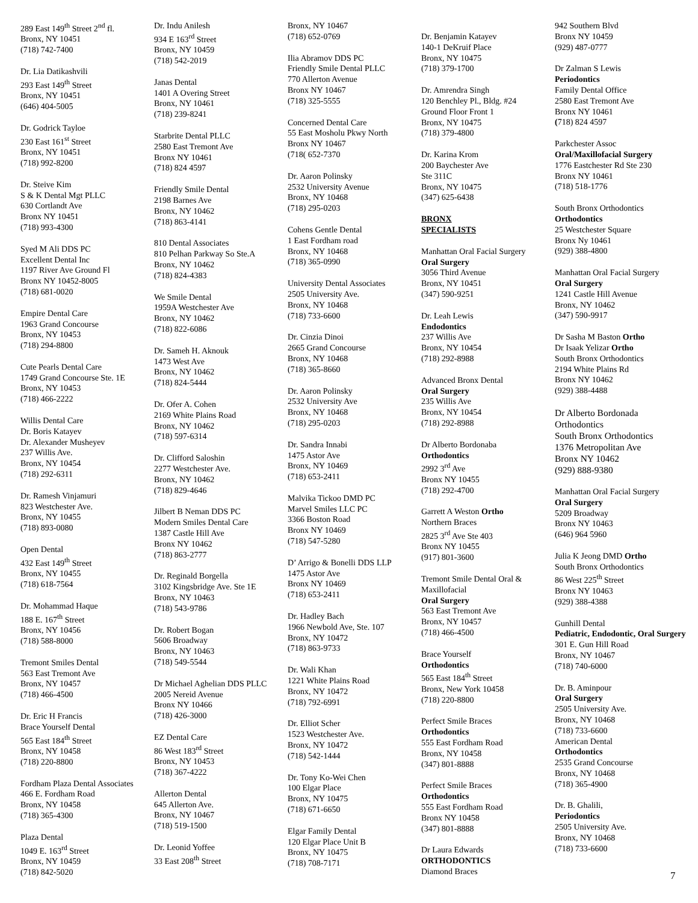289 East 149<sup>th</sup> Street 2<sup>nd</sup> fl.
Bronx, NY 10451
(718) 742-7400
Dr. Lia Datikashvili
293 East 149<sup>th</sup> Street
Bronx, NY 10451
(646) 404-5005
Dr. Godrick Tayloe
230 East 161<sup>st</sup> Street
Bronx, NY 10451
(718) 992-8200
Dr. Steive Kim
S & K Dental Mgt PLLC
630 Cortlandt Ave
Bronx NY 10451
(718) 993-4300
Syed M Ali DDS PC
Excellent Dental Inc
1197 River Ave Ground Fl
Bronx NY 10452-8005
(718) 681-0020
Empire Dental Care
1963 Grand Concourse
Bronx, NY 10453
(718) 294-8800
Cute Pearls Dental Care
1749 Grand Concourse Ste. 1E
Bronx, NY 10453
(718) 466-2222
Willis Dental Care
Dr. Boris Katayev
Dr. Alexander Musheyev
237 Willis Ave.
Bronx, NY 10454
(718) 292-6311
Dr. Ramesh Vinjamuri
823 Westchester Ave.
Bronx, NY 10455
(718) 893-0080
Open Dental
432 East 149<sup>th</sup> Street
Bronx, NY 10455
(718) 618-7564
Dr. Mohammad Haque
188 E. 167<sup>th</sup> Street
Bronx, NY 10456
(718) 588-8000
Tremont Smiles Dental
563 East Tremont Ave
Bronx, NY 10457
(718) 466-4500
Dr. Eric H Francis
Brace Yourself Dental
565 East 184<sup>th</sup> Street
Bronx, NY 10458
(718) 220-8800
Fordham Plaza Dental Associates
466 E. Fordham Road
Bronx, NY 10458
(718) 365-4300
Plaza Dental
1049 E. 163<sup>rd</sup> Street
Bronx, NY 10459
(718) 842-5020
Dr. Indu Anilesh
934 E 163<sup>rd</sup> Street
Bronx, NY 10459
(718) 542-2019
Janas Dental
1401 A Overing Street
Bronx, NY 10461
(718) 239-8241
Starbrite Dental PLLC
2580 East Tremont Ave
Bronx NY 10461
(718) 824 4597
Friendly Smile Dental
2198 Barnes Ave
Bronx, NY 10462
(718) 863-4141
810 Dental Associates
810 Pelhan Parkway So Ste.A
Bronx, NY 10462
(718) 824-4383
We Smile Dental
1959A Westchester Ave
Bronx, NY 10462
(718) 822-6086
Dr. Sameh H. Aknouk
1473 West Ave
Bronx, NY 10462
(718) 824-5444
Dr. Ofer A. Cohen
2169 White Plains Road
Bronx, NY 10462
(718) 597-6314
Dr. Clifford Saloshin
2277 Westchester Ave.
Bronx, NY 10462
(718) 829-4646
Jilbert B Neman DDS PC
Modern Smiles Dental Care
1387 Castle Hill Ave
Bronx NY 10462
(718) 863-2777
Dr. Reginald Borgella
3102 Kingsbridge Ave. Ste 1E
Bronx, NY 10463
(718) 543-9786
Dr. Robert Bogan
5606 Broadway
Bronx, NY 10463
(718) 549-5544
Dr Michael Aghelian DDS PLLC
2005 Nereid Avenue
Bronx NY 10466
(718) 426-3000
EZ Dental Care
86 West 183<sup>rd</sup> Street
Bronx, NY 10453
(718) 367-4222
Allerton Dental
645 Allerton Ave.
Bronx, NY 10467
(718) 519-1500
Dr. Leonid Yoffee
33 East 208<sup>th</sup> Street
Bronx, NY 10467
(718) 652-0769
Ilia Abramov DDS PC
Friendly Smile Dental PLLC
770 Allerton Avenue
Bronx NY 10467
(718) 325-5555
Concerned Dental Care
55 East Mosholu Pkwy North
Bronx NY 10467
(718( 652-7370
Dr. Aaron Polinsky
2532 University Avenue
Bronx, NY 10468
(718) 295-0203
Cohens Gentle Dental
1 East Fordham road
Bronx, NY 10468
(718) 365-0990
University Dental Associates
2505 University Ave.
Bronx, NY 10468
(718) 733-6600
Dr. Cinzia Dinoi
2665 Grand Concourse
Bronx, NY 10468
(718) 365-8660
Dr. Aaron Polinsky
2532 University Ave
Bronx, NY 10468
(718) 295-0203
Dr. Sandra Innabi
1475 Astor Ave
Bronx, NY 10469
(718) 653-2411
Malvika Tickoo DMD PC
Marvel Smiles LLC PC
3366 Boston Road
Bronx NY 10469
(718) 547-5280
D’ Arrigo & Bonelli DDS LLP
1475 Astor Ave
Bronx NY 10469
(718) 653-2411
Dr. Hadley Bach
1966 Newbold Ave, Ste. 107
Bronx, NY 10472
(718) 863-9733
Dr. Wali Khan
1221 White Plains Road
Bronx, NY 10472
(718) 792-6991
Dr. Elliot Scher
1523 Westchester Ave.
Bronx, NY 10472
(718) 542-1444
Dr. Tony Ko-Wei Chen
100 Elgar Place
Bronx, NY 10475
(718) 671-6650
Elgar Family Dental
120 Elgar Place Unit B
Bronx, NY 10475
(718) 708-7171
Dr. Benjamin Katayev
140-1 DeKruif Place
Bronx, NY 10475
(718) 379-1700
Dr. Amrendra Singh
120 Benchley Pl., Bldg. #24
Ground Floor Front 1
Bronx, NY 10475
(718) 379-4800
Dr. Karina Krom
200 Baychester Ave
Ste 311C
Bronx, NY 10475
(347) 625-6438
BRONX
SPECIALISTS
Manhattan Oral Facial Surgery
Oral Surgery
3056 Third Avenue
Bronx, NY 10451
(347) 590-9251
Dr. Leah Lewis
Endodontics
237 Willis Ave
Bronx, NY 10454
(718) 292-8988
Advanced Bronx Dental
Oral Surgery
235 Willis Ave
Bronx, NY 10454
(718) 292-8988
Dr Alberto Bordonaba
Orthodontics
2992 3<sup>rd</sup> Ave
Bronx NY 10455
(718) 292-4700
Garrett A Weston Ortho
Northern Braces
2825 3<sup>rd</sup> Ave Ste 403
Bronx NY 10455
(917) 801-3600
Tremont Smile Dental Oral & Maxillofacial
Oral Surgery
563 East Tremont Ave
Bronx, NY 10457
(718) 466-4500
Brace Yourself
Orthodontics
565 East 184<sup>th</sup> Street
Bronx, New York 10458
(718) 220-8800
Perfect Smile Braces
Orthodontics
555 East Fordham Road
Bronx, NY 10458
(347) 801-8888
Perfect Smile Braces
Orthodontics
555 East Fordham Road
Bronx NY 10458
(347) 801-8888
Dr Laura Edwards
ORTHODONTICS
Diamond Braces
942 Southern Blvd
Bronx NY 10459
(929) 487-0777
Dr Zalman S Lewis
Periodontics
Family Dental Office
2580 East Tremont Ave
Bronx NY 10461
(718) 824 4597
Parkchester Assoc
Oral/Maxillofacial Surgery
1776 Eastchester Rd Ste 230
Bronx NY 10461
(718) 518-1776
South Bronx Orthodontics
Orthodontics
25 Westchester Square
Bronx Ny 10461
(929) 388-4800
Manhattan Oral Facial Surgery
Oral Surgery
1241 Castle Hill Avenue
Bronx, NY 10462
(347) 590-9917
Dr Sasha M Baston Ortho
Dr Isaak Yelizar Ortho
South Bronx Orthodontics
2194 White Plains Rd
Bronx NY 10462
(929) 388-4488
Dr Alberto Bordonada
Orthodontics
South Bronx Orthodontics
1376 Metropolitan Ave
Bronx NY 10462
(929) 888-9380
Manhattan Oral Facial Surgery
Oral Surgery
5209 Broadway
Bronx NY 10463
(646) 964 5960
Julia K Jeong DMD Ortho
South Bronx Orthodontics
86 West 225<sup>th</sup> Street
Bronx NY 10463
(929) 388-4388
Gunhill Dental
Pediatric, Endodontic, Oral Surgery
301 E. Gun Hill Road
Bronx, NY 10467
(718) 740-6000
Dr. B. Aminpour
Oral Surgery
2505 University Ave.
Bronx, NY 10468
(718) 733-6600
American Dental
Orthodontics
2535 Grand Concourse
Bronx, NY 10468
(718) 365-4900
Dr. B. Ghalili,
Periodontics
2505 University Ave.
Bronx, NY 10468
(718) 733-6600
7